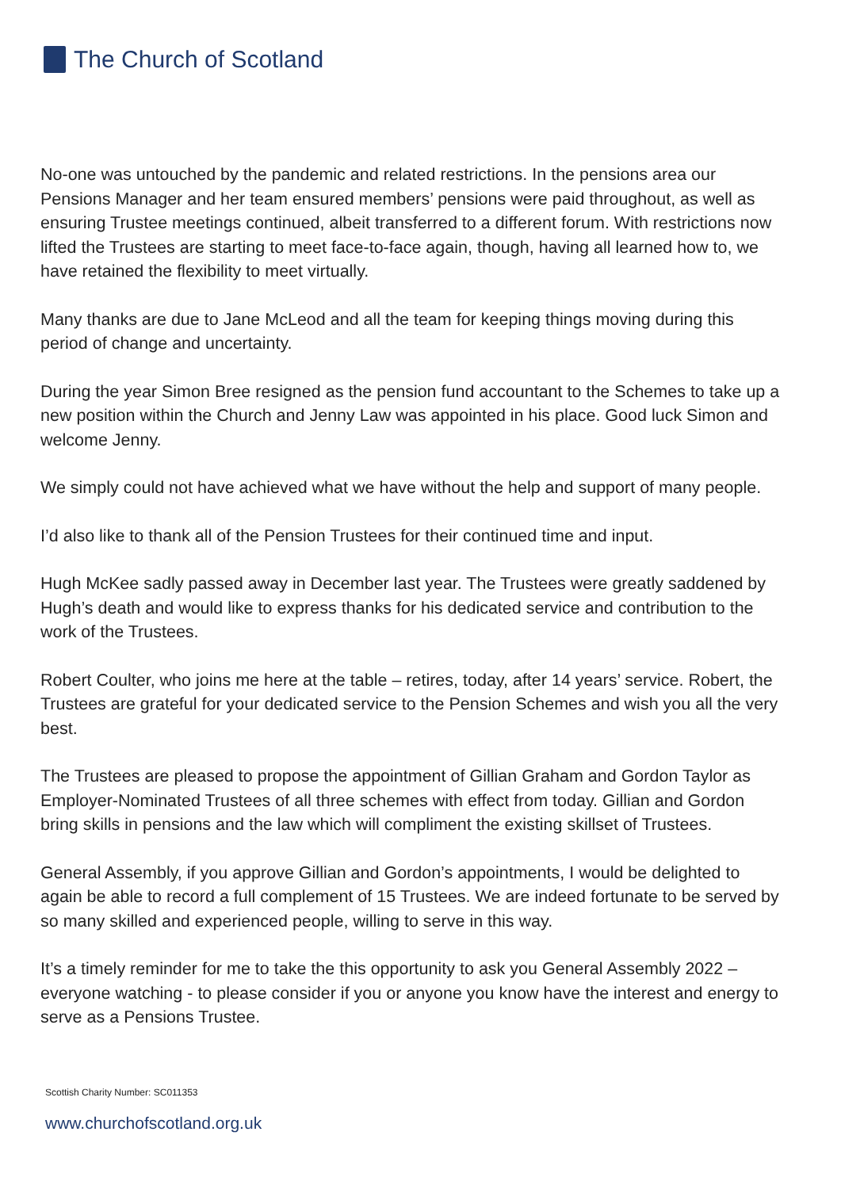The Church of Scotland
No-one was untouched by the pandemic and related restrictions. In the pensions area our Pensions Manager and her team ensured members’ pensions were paid throughout, as well as ensuring Trustee meetings continued, albeit transferred to a different forum. With restrictions now lifted the Trustees are starting to meet face-to-face again, though, having all learned how to, we have retained the flexibility to meet virtually.
Many thanks are due to Jane McLeod and all the team for keeping things moving during this period of change and uncertainty.
During the year Simon Bree resigned as the pension fund accountant to the Schemes to take up a new position within the Church and Jenny Law was appointed in his place. Good luck Simon and welcome Jenny.
We simply could not have achieved what we have without the help and support of many people.
I’d also like to thank all of the Pension Trustees for their continued time and input.
Hugh McKee sadly passed away in December last year. The Trustees were greatly saddened by Hugh’s death and would like to express thanks for his dedicated service and contribution to the work of the Trustees.
Robert Coulter, who joins me here at the table – retires, today, after 14 years’ service. Robert, the Trustees are grateful for your dedicated service to the Pension Schemes and wish you all the very best.
The Trustees are pleased to propose the appointment of Gillian Graham and Gordon Taylor as Employer-Nominated Trustees of all three schemes with effect from today. Gillian and Gordon bring skills in pensions and the law which will compliment the existing skillset of Trustees.
General Assembly, if you approve Gillian and Gordon’s appointments, I would be delighted to again be able to record a full complement of 15 Trustees. We are indeed fortunate to be served by so many skilled and experienced people, willing to serve in this way.
It’s a timely reminder for me to take the this opportunity to ask you General Assembly 2022 – everyone watching - to please consider if you or anyone you know have the interest and energy to serve as a Pensions Trustee.
Scottish Charity Number: SC011353
www.churchofscotland.org.uk